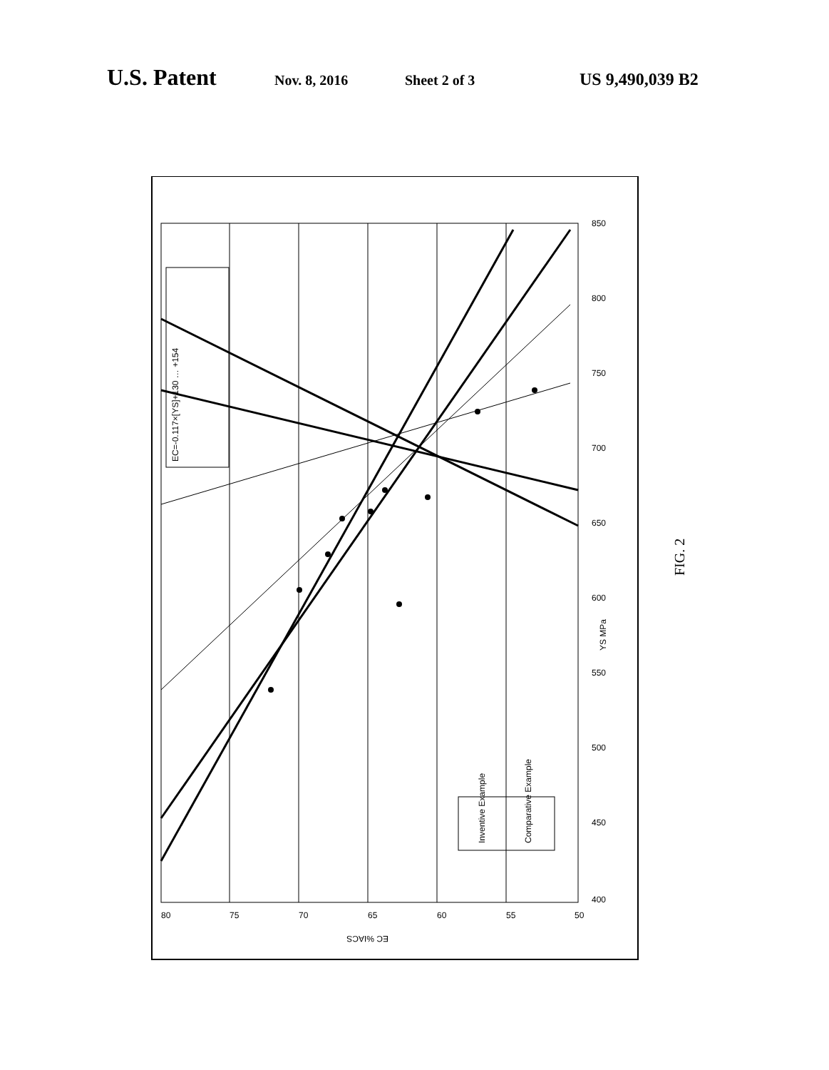U.S. Patent Nov. 8, 2016 Sheet 2 of 3 US 9,490,039 B2
EC=-0.117×[YS]+130 … +154
Inventive Example
Comparative Example
YS MPa
EC %IACS
80
75
70
65
60
55
50
400
450
500
550
600
650
700
750
800
850
FIG. 2